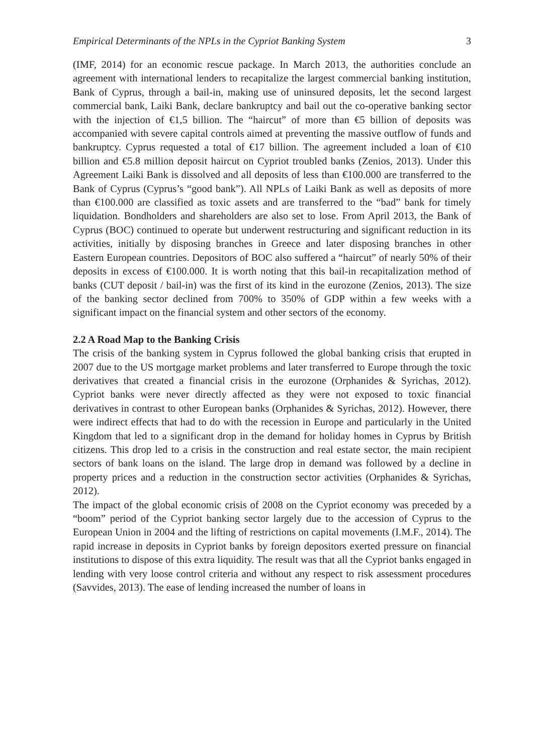Empirical Determinants of the NPLs in the Cypriot Banking System 3
(IMF, 2014) for an economic rescue package. In March 2013, the authorities conclude an agreement with international lenders to recapitalize the largest commercial banking institution, Bank of Cyprus, through a bail-in, making use of uninsured deposits, let the second largest commercial bank, Laiki Bank, declare bankruptcy and bail out the co-operative banking sector with the injection of €1,5 billion. The “haircut” of more than €5 billion of deposits was accompanied with severe capital controls aimed at preventing the massive outflow of funds and bankruptcy. Cyprus requested a total of €17 billion. The agreement included a loan of €10 billion and €5.8 million deposit haircut on Cypriot troubled banks (Zenios, 2013). Under this Agreement Laiki Bank is dissolved and all deposits of less than €100.000 are transferred to the Bank of Cyprus (Cyprus’s “good bank”). All NPLs of Laiki Bank as well as deposits of more than €100.000 are classified as toxic assets and are transferred to the “bad” bank for timely liquidation. Bondholders and shareholders are also set to lose. From April 2013, the Bank of Cyprus (BOC) continued to operate but underwent restructuring and significant reduction in its activities, initially by disposing branches in Greece and later disposing branches in other Eastern European countries. Depositors of BOC also suffered a “haircut” of nearly 50% of their deposits in excess of €100.000. It is worth noting that this bail-in recapitalization method of banks (CUT deposit / bail-in) was the first of its kind in the eurozone (Zenios, 2013). The size of the banking sector declined from 700% to 350% of GDP within a few weeks with a significant impact on the financial system and other sectors of the economy.
2.2 A Road Map to the Banking Crisis
The crisis of the banking system in Cyprus followed the global banking crisis that erupted in 2007 due to the US mortgage market problems and later transferred to Europe through the toxic derivatives that created a financial crisis in the eurozone (Orphanides & Syrichas, 2012). Cypriot banks were never directly affected as they were not exposed to toxic financial derivatives in contrast to other European banks (Orphanides & Syrichas, 2012). However, there were indirect effects that had to do with the recession in Europe and particularly in the United Kingdom that led to a significant drop in the demand for holiday homes in Cyprus by British citizens. This drop led to a crisis in the construction and real estate sector, the main recipient sectors of bank loans on the island. The large drop in demand was followed by a decline in property prices and a reduction in the construction sector activities (Orphanides & Syrichas, 2012).
The impact of the global economic crisis of 2008 on the Cypriot economy was preceded by a “boom” period of the Cypriot banking sector largely due to the accession of Cyprus to the European Union in 2004 and the lifting of restrictions on capital movements (I.M.F., 2014). The rapid increase in deposits in Cypriot banks by foreign depositors exerted pressure on financial institutions to dispose of this extra liquidity. The result was that all the Cypriot banks engaged in lending with very loose control criteria and without any respect to risk assessment procedures (Savvides, 2013). The ease of lending increased the number of loans in